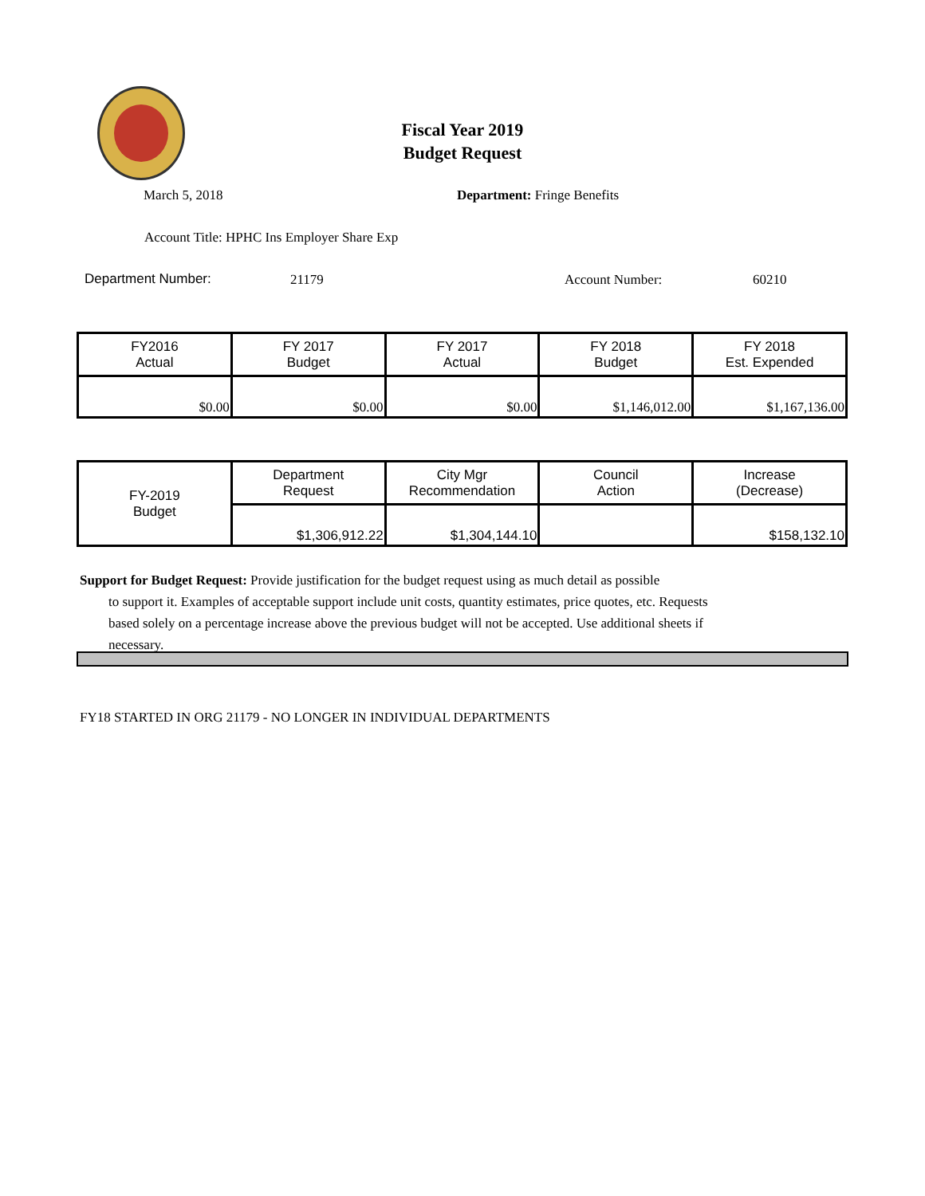Fiscal Year 2019
Budget Request
March 5, 2018 Department: Fringe Benefits
Account Title: HPHC Ins Employer Share Exp
Department Number: 21179 Account Number: 60210
| FY2016 Actual | FY 2017 Budget | FY 2017 Actual | FY 2018 Budget | FY 2018 Est. Expended |
| --- | --- | --- | --- | --- |
| $0.00 | $0.00 | $0.00 | $1,146,012.00 | $1,167,136.00 |
| FY-2019 Budget | Department Request | City Mgr Recommendation | Council Action | Increase (Decrease) |
| | $1,306,912.22 | $1,304,144.10 | | $158,132.10 |
Support for Budget Request: Provide justification for the budget request using as much detail as possible
to support it. Examples of acceptable support include unit costs, quantity estimates, price quotes, etc. Requests based solely on a percentage increase above the previous budget will not be accepted. Use additional sheets if necessary.
FY18 STARTED IN ORG 21179 - NO LONGER IN INDIVIDUAL DEPARTMENTS